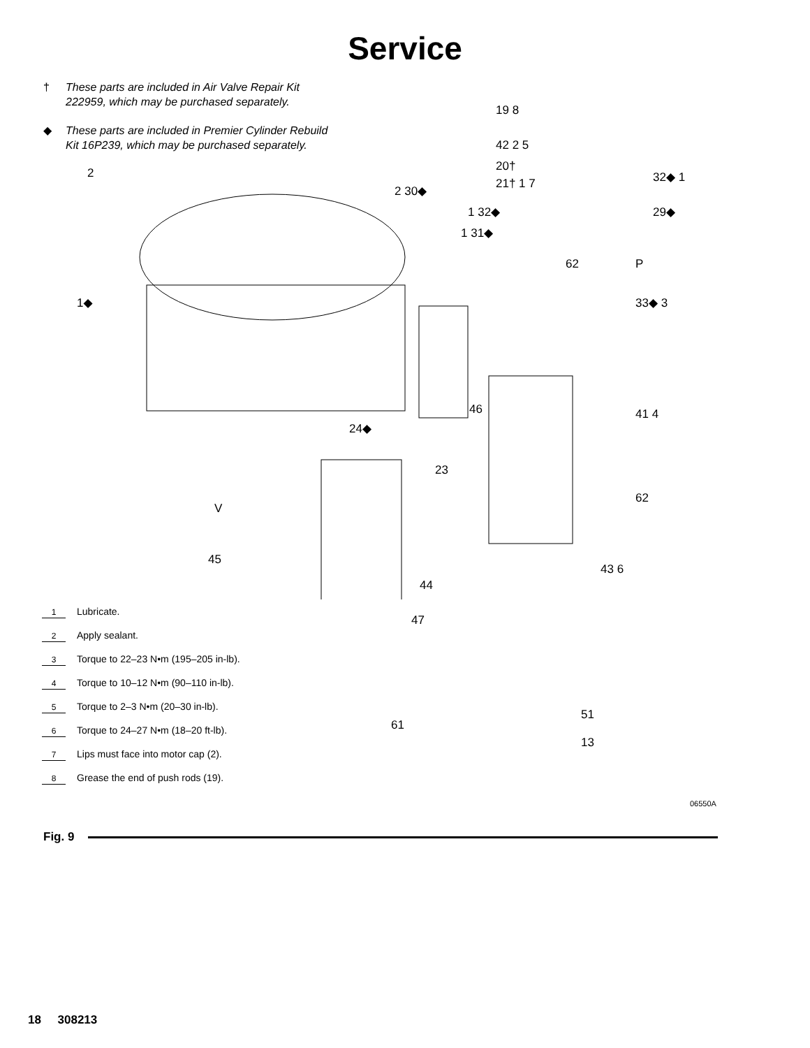Service
† These parts are included in Air Valve Repair Kit 222959, which may be purchased separately.
◆ These parts are included in Premier Cylinder Rebuild Kit 16P239, which may be purchased separately.
2
1◆
19 8
42 2 5
20†
21† 1 7
2 30◆
1 32◆
1 31◆
32◆ 1
29◆
62 P
33◆ 3
46 41 4
24◆
23
62
V
45
43 6
44
1 Lubricate.
2 Apply sealant.
3 Torque to 22–23 N•m (195–205 in-lb).
4 Torque to 10–12 N•m (90–110 in-lb).
5 Torque to 2–3 N•m (20–30 in-lb).
6 Torque to 24–27 N•m (18–20 ft-lb).
7 Lips must face into motor cap (2).
8 Grease the end of push rods (19).
47
51
61
13
06550A
Fig. 9
18 308213